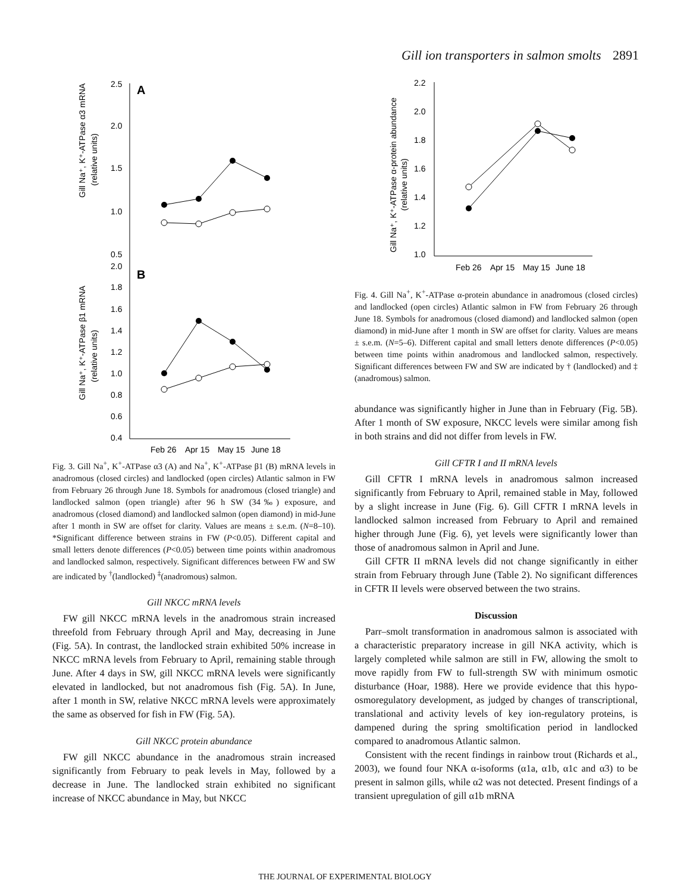Gill ion transporters in salmon smolts 2891
2.5
2.0
1.5
1.0
0.5
2.0
1.8
1.6
1.4
1.2
1.0
0.8
0.6
0.4
A
B
Feb 26
Apr 15
May 15
June 18
Gill Na⁺, K⁺-ATPase α3 mRNA
(relative units)
Gill Na⁺, K⁺-ATPase β1 mRNA
(relative units)
Fig. 3. Gill Na<sup>+</sup>, K<sup>+</sup>-ATPase α3 (A) and Na<sup>+</sup>, K<sup>+</sup>-ATPase β1 (B) mRNA levels in anadromous (closed circles) and landlocked (open circles) Atlantic salmon in FW from February 26 through June 18. Symbols for anadromous (closed triangle) and landlocked salmon (open triangle) after 96 h SW (34‰) exposure, and anadromous (closed diamond) and landlocked salmon (open diamond) in mid-June after 1 month in SW are offset for clarity. Values are means ± s.e.m. (N=8–10). *Significant difference between strains in FW (P<0.05). Different capital and small letters denote differences (P<0.05) between time points within anadromous and landlocked salmon, respectively. Significant differences between FW and SW are indicated by <sup>†</sup>(landlocked) <sup>‡</sup>(anadromous) salmon.
Gill NKCC mRNA levels
FW gill NKCC mRNA levels in the anadromous strain increased threefold from February through April and May, decreasing in June (Fig. 5A). In contrast, the landlocked strain exhibited 50% increase in NKCC mRNA levels from February to April, remaining stable through June. After 4 days in SW, gill NKCC mRNA levels were significantly elevated in landlocked, but not anadromous fish (Fig. 5A). In June, after 1 month in SW, relative NKCC mRNA levels were approximately the same as observed for fish in FW (Fig. 5A).
Gill NKCC protein abundance
FW gill NKCC abundance in the anadromous strain increased significantly from February to peak levels in May, followed by a decrease in June. The landlocked strain exhibited no significant increase of NKCC abundance in May, but NKCC
2.2
2.0
1.8
1.6
1.4
1.2
1.0
Feb 26
Apr 15
May 15
June 18
Gill Na⁺, K⁺-ATPase α-protein abundance
(relative units)
Fig. 4. Gill Na<sup>+</sup>, K<sup>+</sup>-ATPase α-protein abundance in anadromous (closed circles) and landlocked (open circles) Atlantic salmon in FW from February 26 through June 18. Symbols for anadromous (closed diamond) and landlocked salmon (open diamond) in mid-June after 1 month in SW are offset for clarity. Values are means ± s.e.m. (N=5–6). Different capital and small letters denote differences (P<0.05) between time points within anadromous and landlocked salmon, respectively. Significant differences between FW and SW are indicated by † (landlocked) and ‡ (anadromous) salmon.
abundance was significantly higher in June than in February (Fig. 5B). After 1 month of SW exposure, NKCC levels were similar among fish in both strains and did not differ from levels in FW.
Gill CFTR I and II mRNA levels
Gill CFTR I mRNA levels in anadromous salmon increased significantly from February to April, remained stable in May, followed by a slight increase in June (Fig. 6). Gill CFTR I mRNA levels in landlocked salmon increased from February to April and remained higher through June (Fig. 6), yet levels were significantly lower than those of anadromous salmon in April and June.
Gill CFTR II mRNA levels did not change significantly in either strain from February through June (Table 2). No significant differences in CFTR II levels were observed between the two strains.
Discussion
Parr–smolt transformation in anadromous salmon is associated with a characteristic preparatory increase in gill NKA activity, which is largely completed while salmon are still in FW, allowing the smolt to move rapidly from FW to full-strength SW with minimum osmotic disturbance (Hoar, 1988). Here we provide evidence that this hypo-osmoregulatory development, as judged by changes of transcriptional, translational and activity levels of key ion-regulatory proteins, is dampened during the spring smoltification period in landlocked compared to anadromous Atlantic salmon.
Consistent with the recent findings in rainbow trout (Richards et al., 2003), we found four NKA α-isoforms (α1a, α1b, α1c and α3) to be present in salmon gills, while α2 was not detected. Present findings of a transient upregulation of gill α1b mRNA
THE JOURNAL OF EXPERIMENTAL BIOLOGY